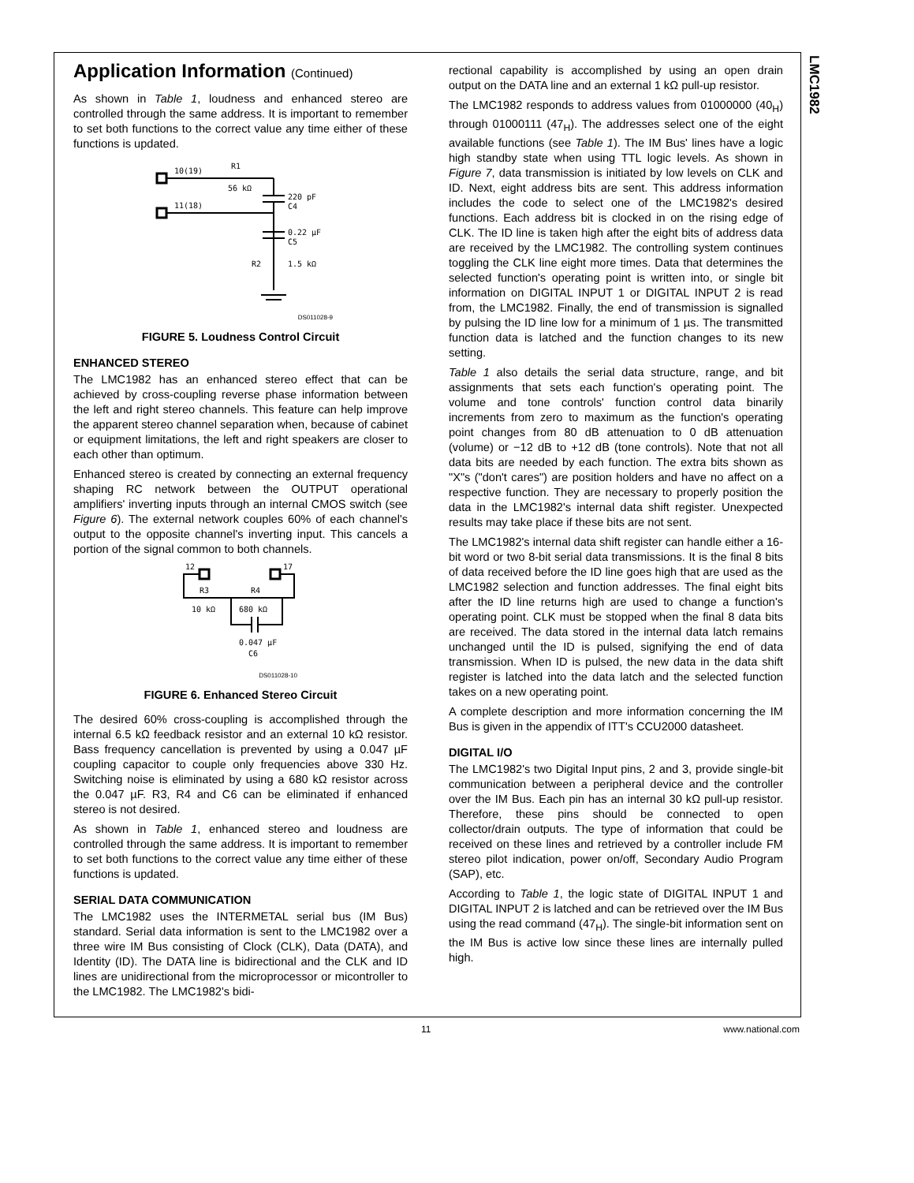LMC1982
Application Information (Continued)
As shown in Table 1, loudness and enhanced stereo are controlled through the same address. It is important to remember to set both functions to the correct value any time either of these functions is updated.
10(19)
R1
56 kΩ
220 pF
C4
11(18)
0.22 μF
C5
R2
1.5 kΩ
DS011028-9
FIGURE 5. Loudness Control Circuit
ENHANCED STEREO
The LMC1982 has an enhanced stereo effect that can be achieved by cross-coupling reverse phase information between the left and right stereo channels. This feature can help improve the apparent stereo channel separation when, because of cabinet or equipment limitations, the left and right speakers are closer to each other than optimum.
Enhanced stereo is created by connecting an external frequency shaping RC network between the OUTPUT operational amplifiers' inverting inputs through an internal CMOS switch (see Figure 6). The external network couples 60% of each channel's output to the opposite channel's inverting input. This cancels a portion of the signal common to both channels.
12
17
R3
R4
10 kΩ
680 kΩ
0.047 μF
C6
DS011028-10
FIGURE 6. Enhanced Stereo Circuit
The desired 60% cross-coupling is accomplished through the internal 6.5 kΩ feedback resistor and an external 10 kΩ resistor. Bass frequency cancellation is prevented by using a 0.047 µF coupling capacitor to couple only frequencies above 330 Hz. Switching noise is eliminated by using a 680 kΩ resistor across the 0.047 µF. R3, R4 and C6 can be eliminated if enhanced stereo is not desired.
As shown in Table 1, enhanced stereo and loudness are controlled through the same address. It is important to remember to set both functions to the correct value any time either of these functions is updated.
SERIAL DATA COMMUNICATION
The LMC1982 uses the INTERMETAL serial bus (IM Bus) standard. Serial data information is sent to the LMC1982 over a three wire IM Bus consisting of Clock (CLK), Data (DATA), and Identity (ID). The DATA line is bidirectional and the CLK and ID lines are unidirectional from the microprocessor or micontroller to the LMC1982. The LMC1982's bidi-
rectional capability is accomplished by using an open drain output on the DATA line and an external 1 kΩ pull-up resistor.
The LMC1982 responds to address values from 01000000 (40<sub>H</sub>) through 01000111 (47<sub>H</sub>). The addresses select one of the eight available functions (see Table 1). The IM Bus' lines have a logic high standby state when using TTL logic levels. As shown in Figure 7, data transmission is initiated by low levels on CLK and ID. Next, eight address bits are sent. This address information includes the code to select one of the LMC1982's desired functions. Each address bit is clocked in on the rising edge of CLK. The ID line is taken high after the eight bits of address data are received by the LMC1982. The controlling system continues toggling the CLK line eight more times. Data that determines the selected function's operating point is written into, or single bit information on DIGITAL INPUT 1 or DIGITAL INPUT 2 is read from, the LMC1982. Finally, the end of transmission is signalled by pulsing the ID line low for a minimum of 1 µs. The transmitted function data is latched and the function changes to its new setting.
Table 1 also details the serial data structure, range, and bit assignments that sets each function's operating point. The volume and tone controls' function control data binarily increments from zero to maximum as the function's operating point changes from 80 dB attenuation to 0 dB attenuation (volume) or −12 dB to +12 dB (tone controls). Note that not all data bits are needed by each function. The extra bits shown as "X"s ("don't cares") are position holders and have no affect on a respective function. They are necessary to properly position the data in the LMC1982's internal data shift register. Unexpected results may take place if these bits are not sent.
The LMC1982's internal data shift register can handle either a 16-bit word or two 8-bit serial data transmissions. It is the final 8 bits of data received before the ID line goes high that are used as the LMC1982 selection and function addresses. The final eight bits after the ID line returns high are used to change a function's operating point. CLK must be stopped when the final 8 data bits are received. The data stored in the internal data latch remains unchanged until the ID is pulsed, signifying the end of data transmission. When ID is pulsed, the new data in the data shift register is latched into the data latch and the selected function takes on a new operating point.
A complete description and more information concerning the IM Bus is given in the appendix of ITT's CCU2000 datasheet.
DIGITAL I/O
The LMC1982's two Digital Input pins, 2 and 3, provide single-bit communication between a peripheral device and the controller over the IM Bus. Each pin has an internal 30 kΩ pull-up resistor. Therefore, these pins should be connected to open collector/drain outputs. The type of information that could be received on these lines and retrieved by a controller include FM stereo pilot indication, power on/off, Secondary Audio Program (SAP), etc.
According to Table 1, the logic state of DIGITAL INPUT 1 and DIGITAL INPUT 2 is latched and can be retrieved over the IM Bus using the read command (47<sub>H</sub>). The single-bit information sent on the IM Bus is active low since these lines are internally pulled high.
11 www.national.com